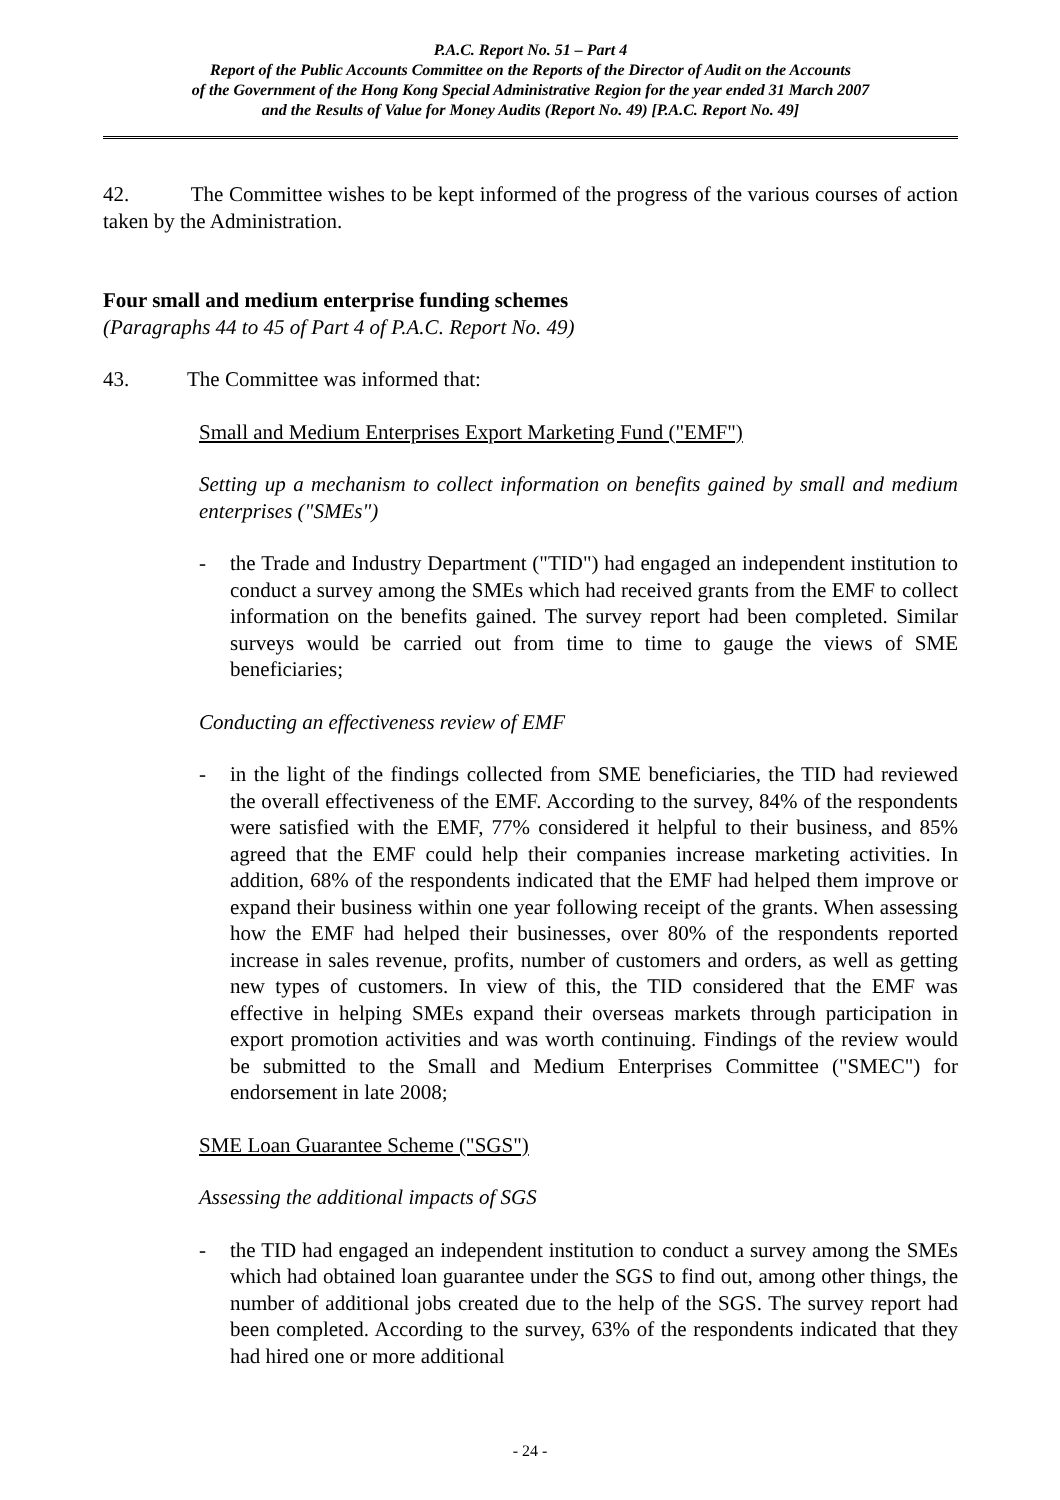P.A.C. Report No. 51 – Part 4
Report of the Public Accounts Committee on the Reports of the Director of Audit on the Accounts
of the Government of the Hong Kong Special Administrative Region for the year ended 31 March 2007
and the Results of Value for Money Audits (Report No. 49) [P.A.C. Report No. 49]
42. The Committee wishes to be kept informed of the progress of the various courses of action taken by the Administration.
Four small and medium enterprise funding schemes
(Paragraphs 44 to 45 of Part 4 of P.A.C. Report No. 49)
43. The Committee was informed that:
Small and Medium Enterprises Export Marketing Fund ("EMF")
Setting up a mechanism to collect information on benefits gained by small and medium enterprises ("SMEs")
- the Trade and Industry Department ("TID") had engaged an independent institution to conduct a survey among the SMEs which had received grants from the EMF to collect information on the benefits gained. The survey report had been completed. Similar surveys would be carried out from time to time to gauge the views of SME beneficiaries;
Conducting an effectiveness review of EMF
- in the light of the findings collected from SME beneficiaries, the TID had reviewed the overall effectiveness of the EMF. According to the survey, 84% of the respondents were satisfied with the EMF, 77% considered it helpful to their business, and 85% agreed that the EMF could help their companies increase marketing activities. In addition, 68% of the respondents indicated that the EMF had helped them improve or expand their business within one year following receipt of the grants. When assessing how the EMF had helped their businesses, over 80% of the respondents reported increase in sales revenue, profits, number of customers and orders, as well as getting new types of customers. In view of this, the TID considered that the EMF was effective in helping SMEs expand their overseas markets through participation in export promotion activities and was worth continuing. Findings of the review would be submitted to the Small and Medium Enterprises Committee ("SMEC") for endorsement in late 2008;
SME Loan Guarantee Scheme ("SGS")
Assessing the additional impacts of SGS
- the TID had engaged an independent institution to conduct a survey among the SMEs which had obtained loan guarantee under the SGS to find out, among other things, the number of additional jobs created due to the help of the SGS. The survey report had been completed. According to the survey, 63% of the respondents indicated that they had hired one or more additional
- 24 -